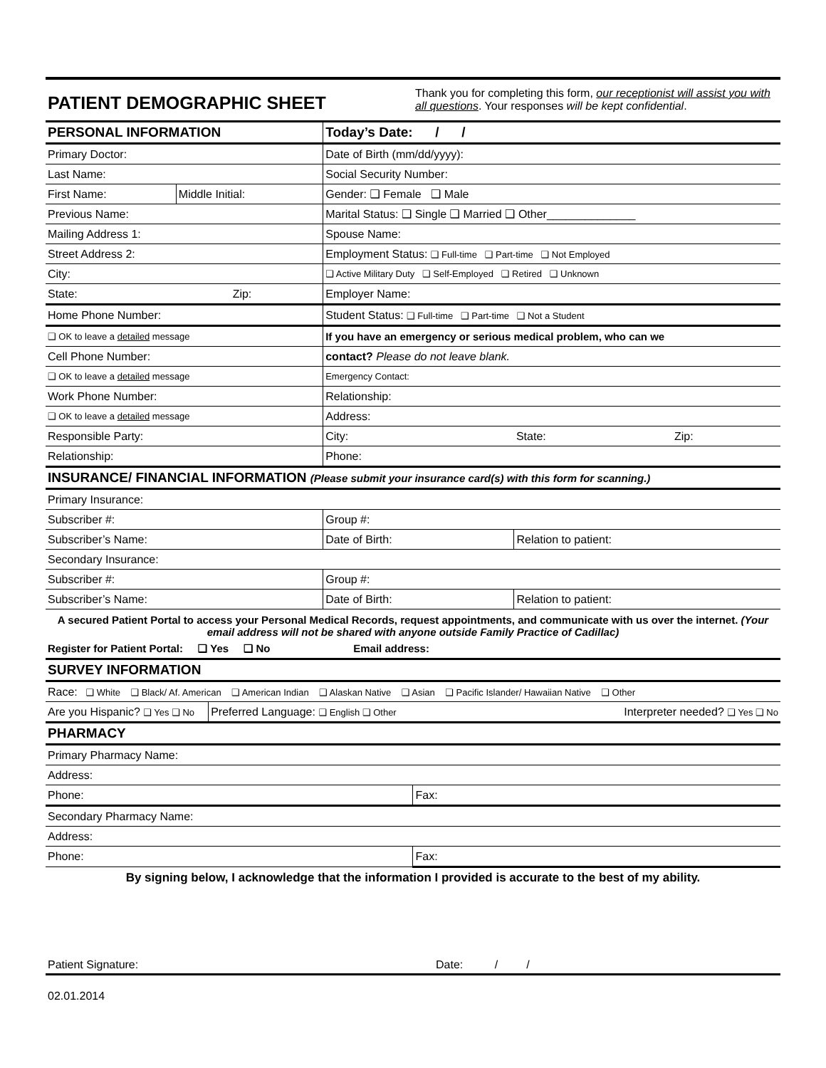PATIENT DEMOGRAPHIC SHEET
Thank you for completing this form, our receptionist will assist you with all questions. Your responses will be kept confidential.
| PERSONAL INFORMATION | | Today’s Date: / / | | |
| Primary Doctor: | | Date of Birth (mm/dd/yyyy): | | |
| Last Name: | | Social Security Number: | | |
| First Name: | Middle Initial: | Gender: ❑ Female ❑ Male | | |
| Previous Name: | | Marital Status: ❑ Single ❑ Married ❑ Other______________ | | |
| Mailing Address 1: | | Spouse Name: | | |
| Street Address 2: | | Employment Status: ❑ Full-time ❑ Part-time ❑ Not Employed | | |
| City: | | ❑ Active Military Duty ❑ Self-Employed ❑ Retired ❑ Unknown | | |
| State: Zip: | | Employer Name: | | |
| Home Phone Number: | | Student Status: ❑ Full-time ❑ Part-time ❑ Not a Student | | |
| ❑ OK to leave a detailed message | | If you have an emergency or serious medical problem, who can we | | |
| Cell Phone Number: | | contact? Please do not leave blank. | | |
| ❑ OK to leave a detailed message | | Emergency Contact: | | |
| Work Phone Number: | | Relationship: | | |
| ❑ OK to leave a detailed message | | Address: | | |
| Responsible Party: | | City: | State: | Zip: |
| Relationship: | | Phone: | | |
| INSURANCE/ FINANCIAL INFORMATION (Please submit your insurance card(s) with this form for scanning.) | | | | |
| Primary Insurance: | | | | |
| Subscriber #: | | Group #: | | |
| Subscriber’s Name: | | Date of Birth: | Relation to patient: | |
| Secondary Insurance: | | | | |
| Subscriber #: | | Group #: | | |
| Subscriber’s Name: | | Date of Birth: | Relation to patient: | |
A secured Patient Portal to access your Personal Medical Records, request appointments, and communicate with us over the internet. (Your email address will not be shared with anyone outside Family Practice of Cadillac)
Register for Patient Portal: ❑ Yes ❑ No Email address:
| SURVEY INFORMATION | | |
| Race: ❑ White ❑ Black/ Af. American ❑ American Indian ❑ Alaskan Native ❑ Asian ❑ Pacific Islander/ Hawaiian Native ❑ Other | | |
| Are you Hispanic? ❑ Yes ❑ No | Preferred Language: ❑ English ❑ Other | Interpreter needed? ❑ Yes ❑ No |
| PHARMACY | | |
| Primary Pharmacy Name: | | |
| Address: | | |
| Phone: | | Fax: |
| Secondary Pharmacy Name: | | |
| Address: | | |
| Phone: | | Fax: |
By signing below, I acknowledge that the information I provided is accurate to the best of my ability.
Patient Signature: Date: / /
02.01.2014